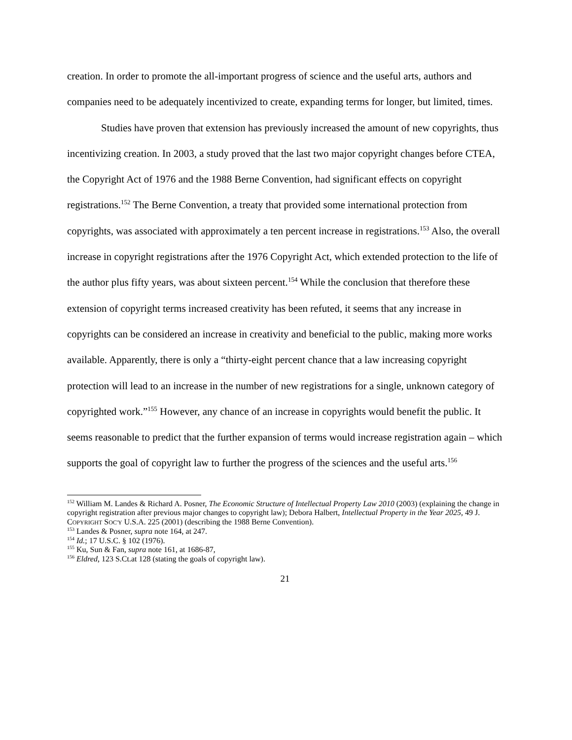creation. In order to promote the all-important progress of science and the useful arts, authors and companies need to be adequately incentivized to create, expanding terms for longer, but limited, times.
Studies have proven that extension has previously increased the amount of new copyrights, thus incentivizing creation. In 2003, a study proved that the last two major copyright changes before CTEA, the Copyright Act of 1976 and the 1988 Berne Convention, had significant effects on copyright registrations.<sup>152</sup> The Berne Convention, a treaty that provided some international protection from copyrights, was associated with approximately a ten percent increase in registrations.<sup>153</sup> Also, the overall increase in copyright registrations after the 1976 Copyright Act, which extended protection to the life of the author plus fifty years, was about sixteen percent.<sup>154</sup> While the conclusion that therefore these extension of copyright terms increased creativity has been refuted, it seems that any increase in copyrights can be considered an increase in creativity and beneficial to the public, making more works available. Apparently, there is only a “thirty-eight percent chance that a law increasing copyright protection will lead to an increase in the number of new registrations for a single, unknown category of copyrighted work.”<sup>155</sup> However, any chance of an increase in copyrights would benefit the public. It seems reasonable to predict that the further expansion of terms would increase registration again – which supports the goal of copyright law to further the progress of the sciences and the useful arts.<sup>156</sup>
<sup>152</sup> William M. Landes & Richard A. Posner, The Economic Structure of Intellectual Property Law 2010 (2003) (explaining the change in copyright registration after previous major changes to copyright law); Debora Halbert, Intellectual Property in the Year 2025, 49 J. COPYRIGHT SOC'Y U.S.A. 225 (2001) (describing the 1988 Berne Convention).
<sup>153</sup> Landes & Posner, supra note 164, at 247.
<sup>154</sup> Id.; 17 U.S.C. § 102 (1976).
<sup>155</sup> Ku, Sun & Fan, supra note 161, at 1686-87,
<sup>156</sup> Eldred, 123 S.Ct.at 128 (stating the goals of copyright law).
21